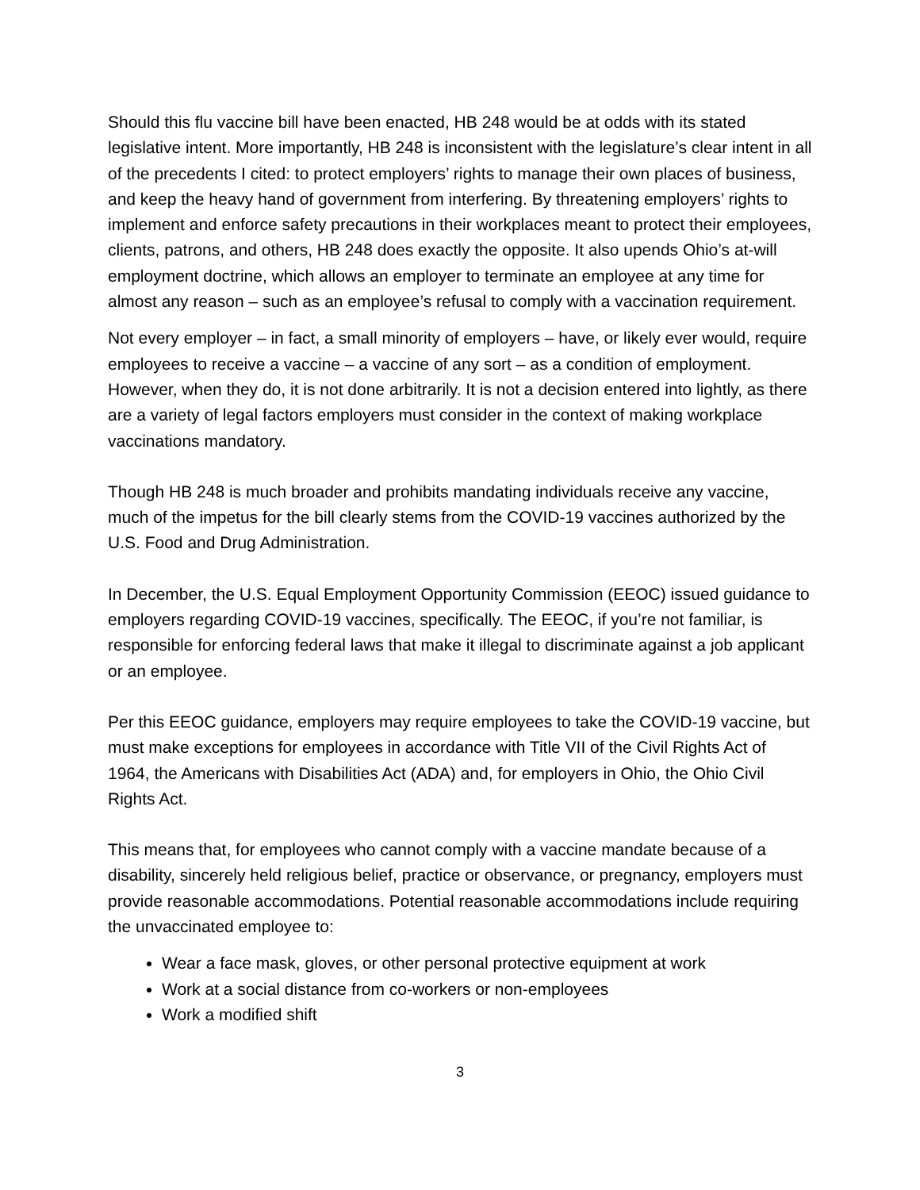Should this flu vaccine bill have been enacted, HB 248 would be at odds with its stated legislative intent. More importantly, HB 248 is inconsistent with the legislature’s clear intent in all of the precedents I cited: to protect employers’ rights to manage their own places of business, and keep the heavy hand of government from interfering. By threatening employers’ rights to implement and enforce safety precautions in their workplaces meant to protect their employees, clients, patrons, and others, HB 248 does exactly the opposite. It also upends Ohio’s at-will employment doctrine, which allows an employer to terminate an employee at any time for almost any reason – such as an employee’s refusal to comply with a vaccination requirement.
Not every employer – in fact, a small minority of employers – have, or likely ever would, require employees to receive a vaccine – a vaccine of any sort – as a condition of employment. However, when they do, it is not done arbitrarily. It is not a decision entered into lightly, as there are a variety of legal factors employers must consider in the context of making workplace vaccinations mandatory.
Though HB 248 is much broader and prohibits mandating individuals receive any vaccine, much of the impetus for the bill clearly stems from the COVID-19 vaccines authorized by the U.S. Food and Drug Administration.
In December, the U.S. Equal Employment Opportunity Commission (EEOC) issued guidance to employers regarding COVID-19 vaccines, specifically. The EEOC, if you’re not familiar, is responsible for enforcing federal laws that make it illegal to discriminate against a job applicant or an employee.
Per this EEOC guidance, employers may require employees to take the COVID-19 vaccine, but must make exceptions for employees in accordance with Title VII of the Civil Rights Act of 1964, the Americans with Disabilities Act (ADA) and, for employers in Ohio, the Ohio Civil Rights Act.
This means that, for employees who cannot comply with a vaccine mandate because of a disability, sincerely held religious belief, practice or observance, or pregnancy, employers must provide reasonable accommodations. Potential reasonable accommodations include requiring the unvaccinated employee to:
Wear a face mask, gloves, or other personal protective equipment at work
Work at a social distance from co-workers or non-employees
Work a modified shift
3